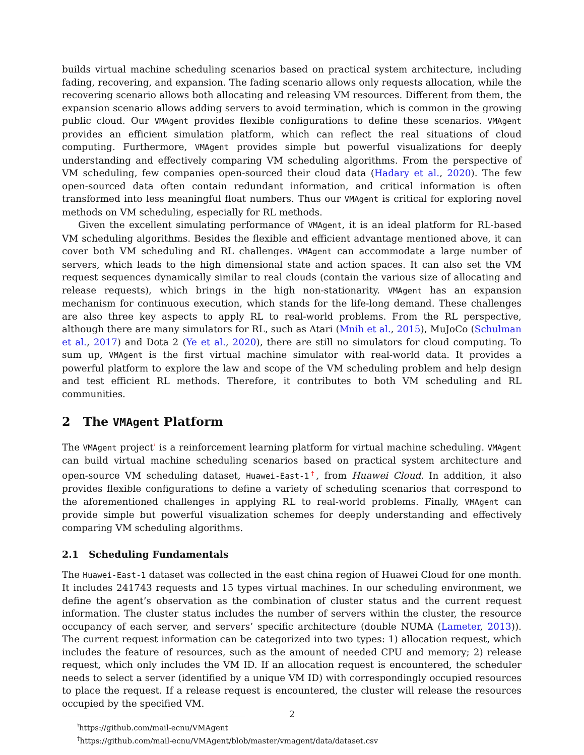builds virtual machine scheduling scenarios based on practical system architecture, including fading, recovering, and expansion. The fading scenario allows only requests allocation, while the recovering scenario allows both allocating and releasing VM resources. Different from them, the expansion scenario allows adding servers to avoid termination, which is common in the growing public cloud. Our VMAgent provides flexible configurations to define these scenarios. VMAgent provides an efficient simulation platform, which can reflect the real situations of cloud computing. Furthermore, VMAgent provides simple but powerful visualizations for deeply understanding and effectively comparing VM scheduling algorithms. From the perspective of VM scheduling, few companies open-sourced their cloud data (Hadary et al., 2020). The few open-sourced data often contain redundant information, and critical information is often transformed into less meaningful float numbers. Thus our VMAgent is critical for exploring novel methods on VM scheduling, especially for RL methods.
Given the excellent simulating performance of VMAgent, it is an ideal platform for RL-based VM scheduling algorithms. Besides the flexible and efficient advantage mentioned above, it can cover both VM scheduling and RL challenges. VMAgent can accommodate a large number of servers, which leads to the high dimensional state and action spaces. It can also set the VM request sequences dynamically similar to real clouds (contain the various size of allocating and release requests), which brings in the high non-stationarity. VMAgent has an expansion mechanism for continuous execution, which stands for the life-long demand. These challenges are also three key aspects to apply RL to real-world problems. From the RL perspective, although there are many simulators for RL, such as Atari (Mnih et al., 2015), MuJoCo (Schulman et al., 2017) and Dota 2 (Ye et al., 2020), there are still no simulators for cloud computing. To sum up, VMAgent is the first virtual machine simulator with real-world data. It provides a powerful platform to explore the law and scope of the VM scheduling problem and help design and test efficient RL methods. Therefore, it contributes to both VM scheduling and RL communities.
2 The VMAgent Platform
The VMAgent project<sup>♮</sup> is a reinforcement learning platform for virtual machine scheduling. VMAgent can build virtual machine scheduling scenarios based on practical system architecture and open-source VM scheduling dataset, Huawei-East-1<sup>†</sup>, from Huawei Cloud. In addition, it also provides flexible configurations to define a variety of scheduling scenarios that correspond to the aforementioned challenges in applying RL to real-world problems. Finally, VMAgent can provide simple but powerful visualization schemes for deeply understanding and effectively comparing VM scheduling algorithms.
2.1 Scheduling Fundamentals
The Huawei-East-1 dataset was collected in the east china region of Huawei Cloud for one month. It includes 241743 requests and 15 types virtual machines. In our scheduling environment, we define the agent’s observation as the combination of cluster status and the current request information. The cluster status includes the number of servers within the cluster, the resource occupancy of each server, and servers’ specific architecture (double NUMA (Lameter, 2013)). The current request information can be categorized into two types: 1) allocation request, which includes the feature of resources, such as the amount of needed CPU and memory; 2) release request, which only includes the VM ID. If an allocation request is encountered, the scheduler needs to select a server (identified by a unique VM ID) with correspondingly occupied resources to place the request. If a release request is encountered, the cluster will release the resources occupied by the specified VM.
<sup>♮</sup>https://github.com/mail-ecnu/VMAgent
<sup>†</sup> https://github.com/mail-ecnu/VMAgent/blob/master/vmagent/data/dataset.csv
2